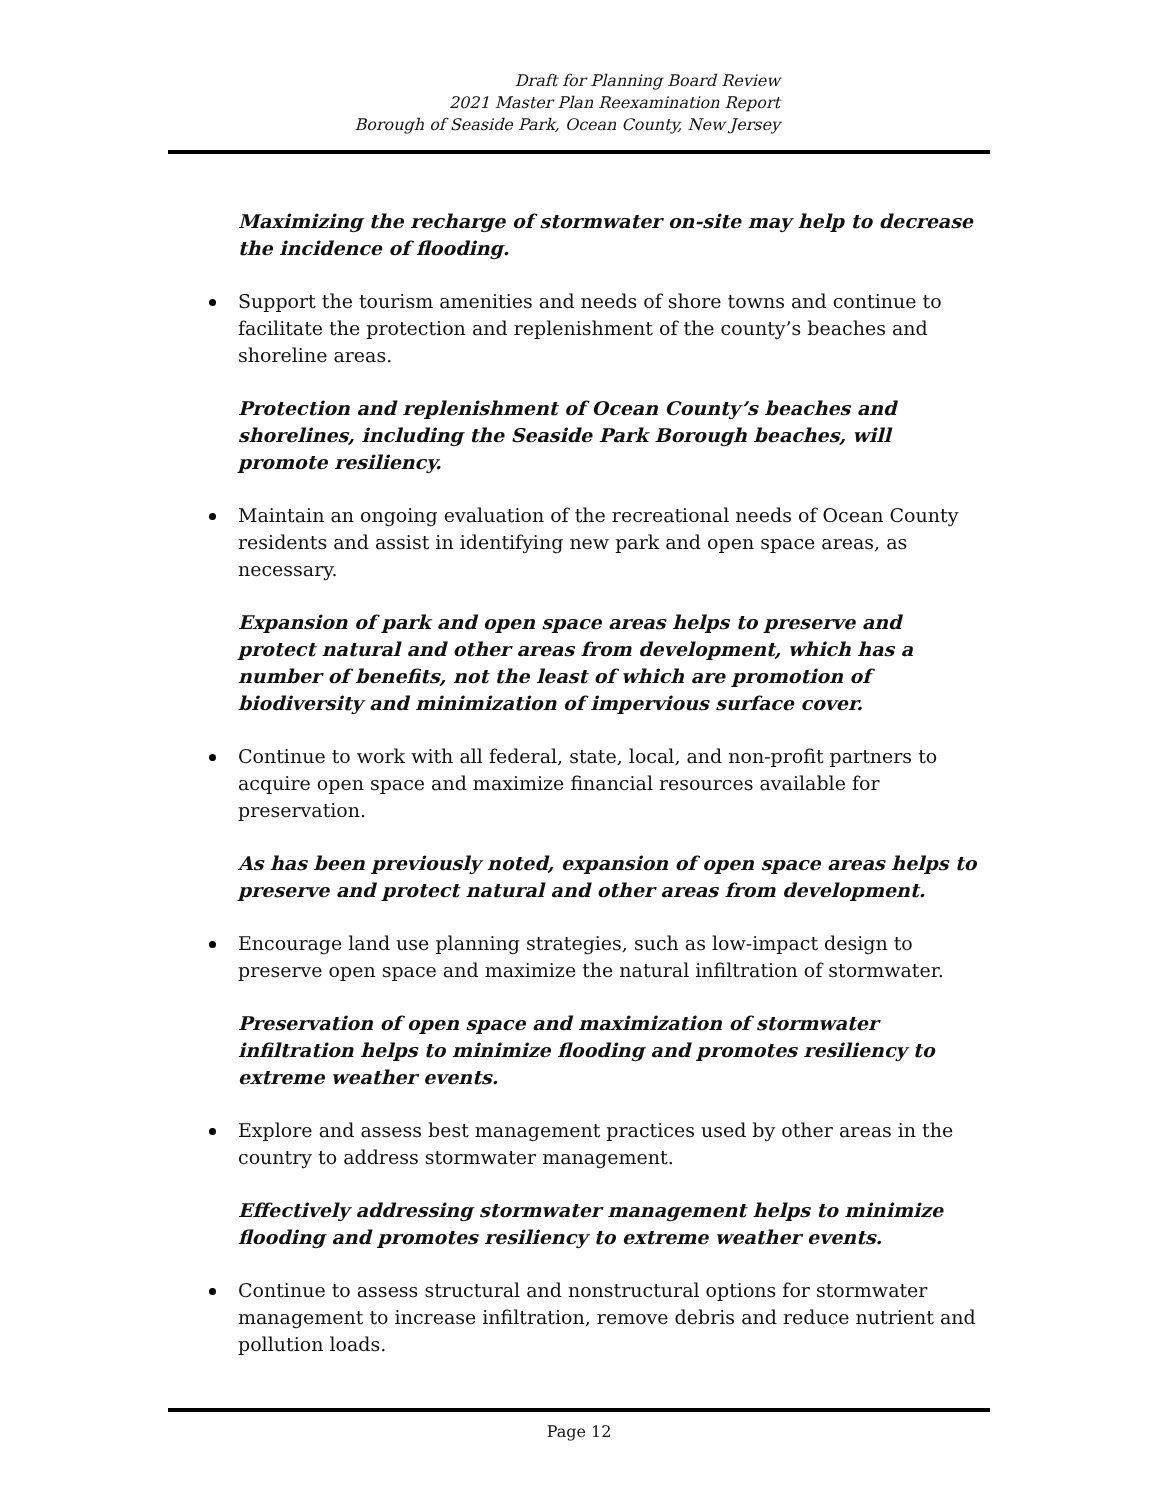Draft for Planning Board Review
2021 Master Plan Reexamination Report
Borough of Seaside Park, Ocean County, New Jersey
Maximizing the recharge of stormwater on-site may help to decrease the incidence of flooding.
Support the tourism amenities and needs of shore towns and continue to facilitate the protection and replenishment of the county’s beaches and shoreline areas.
Protection and replenishment of Ocean County’s beaches and shorelines, including the Seaside Park Borough beaches, will promote resiliency.
Maintain an ongoing evaluation of the recreational needs of Ocean County residents and assist in identifying new park and open space areas, as necessary.
Expansion of park and open space areas helps to preserve and protect natural and other areas from development, which has a number of benefits, not the least of which are promotion of biodiversity and minimization of impervious surface cover.
Continue to work with all federal, state, local, and non-profit partners to acquire open space and maximize financial resources available for preservation.
As has been previously noted, expansion of open space areas helps to preserve and protect natural and other areas from development.
Encourage land use planning strategies, such as low-impact design to preserve open space and maximize the natural infiltration of stormwater.
Preservation of open space and maximization of stormwater infiltration helps to minimize flooding and promotes resiliency to extreme weather events.
Explore and assess best management practices used by other areas in the country to address stormwater management.
Effectively addressing stormwater management helps to minimize flooding and promotes resiliency to extreme weather events.
Continue to assess structural and nonstructural options for stormwater management to increase infiltration, remove debris and reduce nutrient and pollution loads.
Page 12